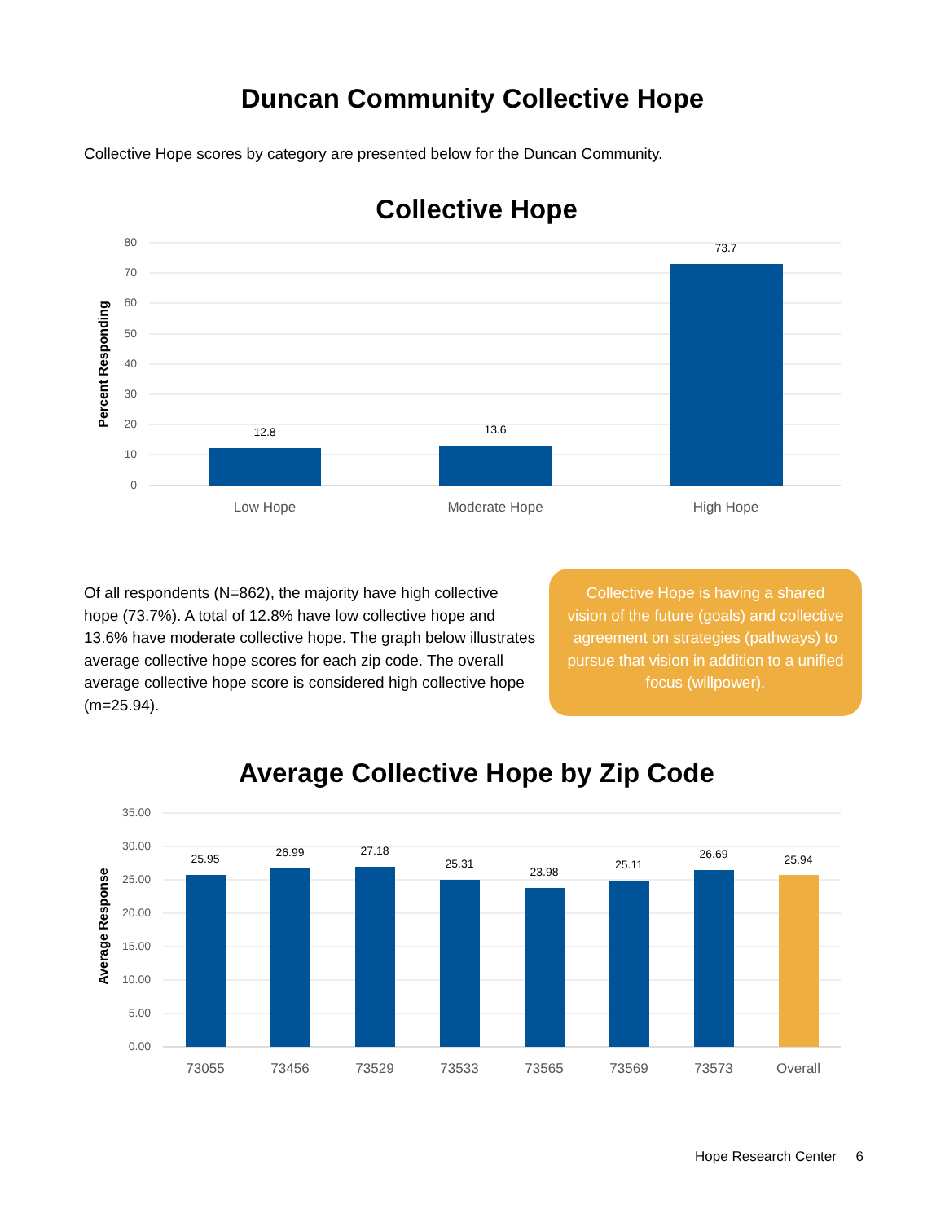Duncan Community Collective Hope
Collective Hope scores by category are presented below for the Duncan Community.
Collective Hope
80
70
60
50
40
30
20
10
0
Percent Responding
12.8
13.6
73.7
Low Hope
Moderate Hope
High Hope
Of all respondents (N=862), the majority have high collective hope (73.7%). A total of 12.8% have low collective hope and 13.6% have moderate collective hope. The graph below illustrates average collective hope scores for each zip code. The overall average collective hope score is considered high collective hope (m=25.94).
Collective Hope is having a shared vision of the future (goals) and collective agreement on strategies (pathways) to pursue that vision in addition to a unified focus (willpower).
Average Collective Hope by Zip Code
35.00
30.00
25.00
20.00
15.00
10.00
5.00
0.00
Average Response
25.95
26.99
27.18
25.31
23.98
25.11
26.69
25.94
73055
73456
73529
73533
73565
73569
73573
Overall
Hope Research Center 6